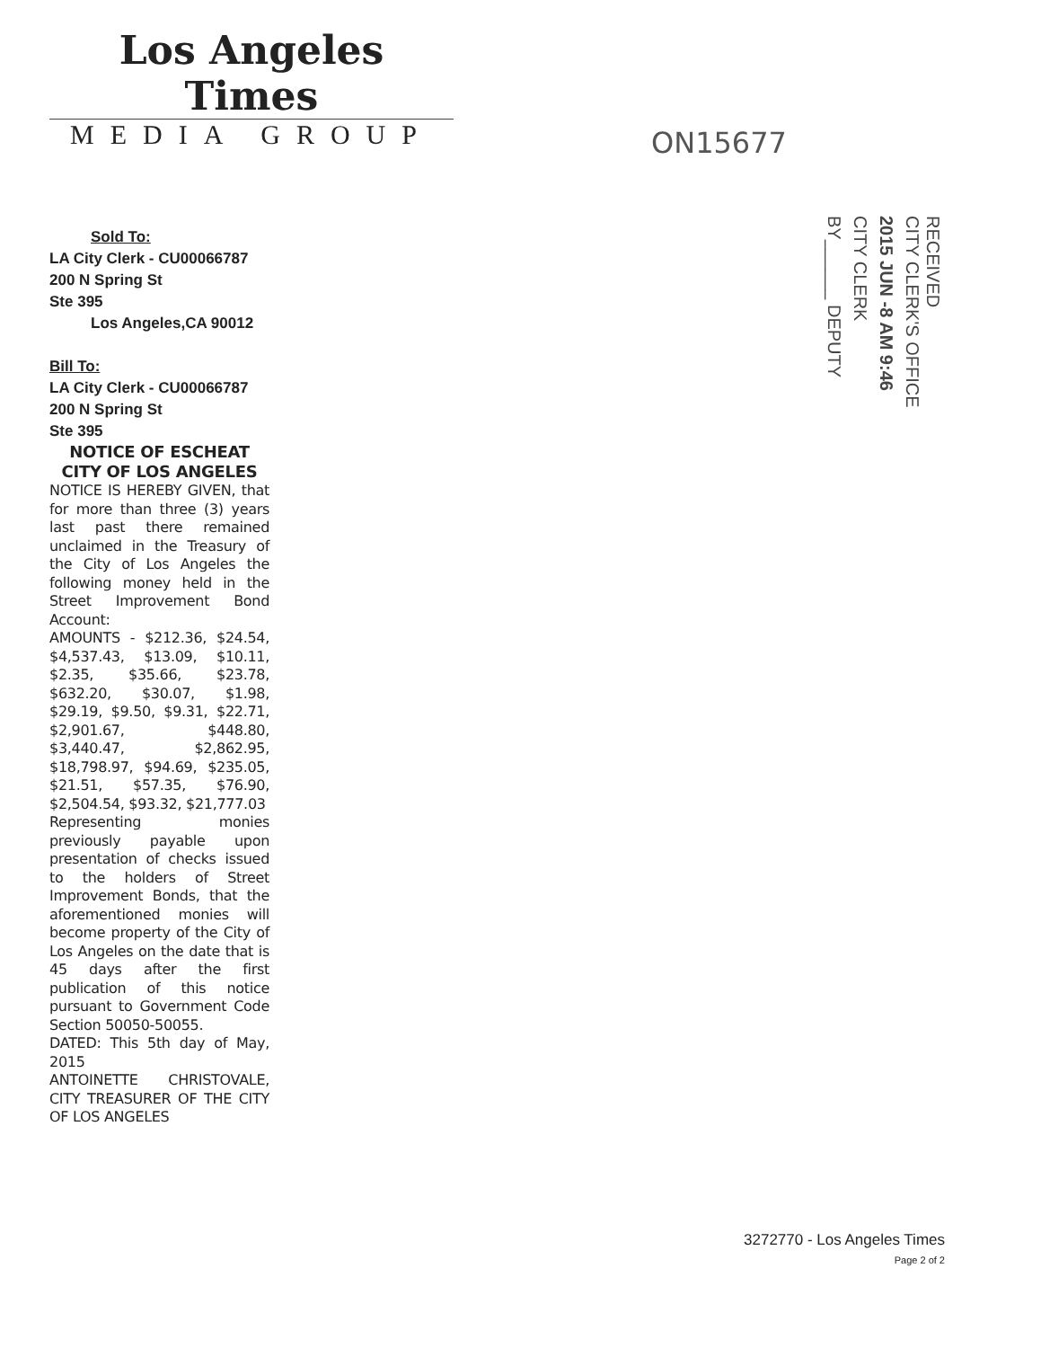Los Angeles Times
MEDIA GROUP
ON15677
RECEIVED
CITY CLERK'S OFFICE
2015 JUN -8 AM 9:46
CITY CLERK
BY______ DEPUTY
Sold To:
LA City Clerk - CU00066787
200 N Spring St
Ste 395
Los Angeles,CA 90012
Bill To:
LA City Clerk - CU00066787
200 N Spring St
Ste 395
NOTICE OF ESCHEAT
CITY OF LOS ANGELES
NOTICE IS HEREBY GIVEN, that for more than three (3) years last past there remained unclaimed in the Treasury of the City of Los Angeles the following money held in the Street Improvement Bond Account:
AMOUNTS - $212.36, $24.54, $4,537.43, $13.09, $10.11, $2.35, $35.66, $23.78, $632.20, $30.07, $1.98, $29.19, $9.50, $9.31, $22.71, $2,901.67, $448.80, $3,440.47, $2,862.95, $18,798.97, $94.69, $235.05, $21.51, $57.35, $76.90, $2,504.54, $93.32, $21,777.03
Representing monies previously payable upon presentation of checks issued to the holders of Street Improvement Bonds, that the aforementioned monies will become property of the City of Los Angeles on the date that is 45 days after the first publication of this notice pursuant to Government Code Section 50050-50055.
DATED: This 5th day of May, 2015
ANTOINETTE CHRISTOVALE, CITY TREASURER OF THE CITY OF LOS ANGELES
3272770 - Los Angeles Times
Page 2 of 2